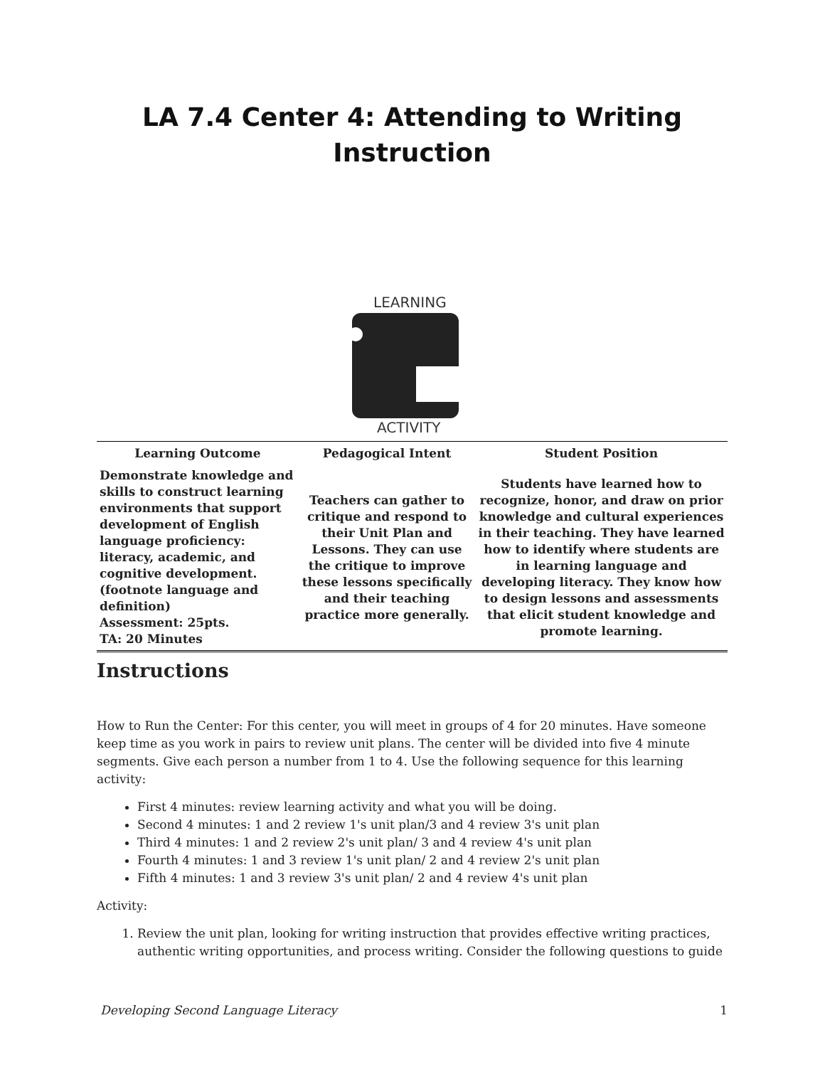LA 7.4 Center 4: Attending to Writing Instruction
LEARNING
ACTIVITY
| Learning Outcome | Pedagogical Intent | Student Position |
| --- | --- | --- |
| Demonstrate knowledge and skills to construct learning environments that support development of English language proficiency: literacy, academic, and cognitive development. (footnote language and definition) Assessment: 25pts. TA: 20 Minutes | Teachers can gather to critique and respond to their Unit Plan and Lessons. They can use the critique to improve these lessons specifically and their teaching practice more generally. | Students have learned how to recognize, honor, and draw on prior knowledge and cultural experiences in their teaching. They have learned how to identify where students are in learning language and developing literacy. They know how to design lessons and assessments that elicit student knowledge and promote learning. |
Instructions
How to Run the Center: For this center, you will meet in groups of 4 for 20 minutes. Have someone keep time as you work in pairs to review unit plans. The center will be divided into five 4 minute segments. Give each person a number from 1 to 4. Use the following sequence for this learning activity:
First 4 minutes: review learning activity and what you will be doing.
Second 4 minutes: 1 and 2 review 1's unit plan/3 and 4 review 3's unit plan
Third 4 minutes: 1 and 2 review 2's unit plan/ 3 and 4 review 4's unit plan
Fourth 4 minutes: 1 and 3 review 1's unit plan/ 2 and 4 review 2's unit plan
Fifth 4 minutes: 1 and 3 review 3's unit plan/ 2 and 4 review 4's unit plan
Activity:
1. Review the unit plan, looking for writing instruction that provides effective writing practices, authentic writing opportunities, and process writing. Consider the following questions to guide
Developing Second Language Literacy 1